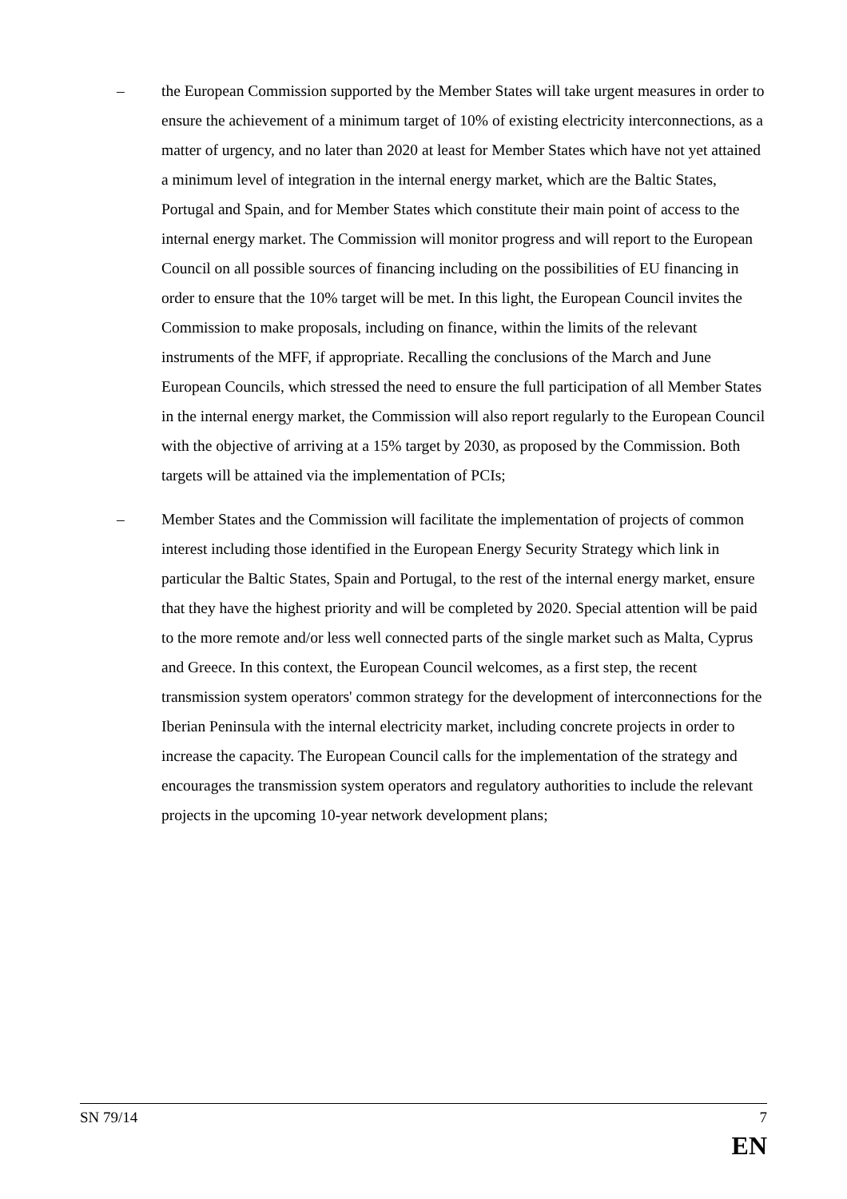– the European Commission supported by the Member States will take urgent measures in order to ensure the achievement of a minimum target of 10% of existing electricity interconnections, as a matter of urgency, and no later than 2020 at least for Member States which have not yet attained a minimum level of integration in the internal energy market, which are the Baltic States, Portugal and Spain, and for Member States which constitute their main point of access to the internal energy market. The Commission will monitor progress and will report to the European Council on all possible sources of financing including on the possibilities of EU financing in order to ensure that the 10% target will be met. In this light, the European Council invites the Commission to make proposals, including on finance, within the limits of the relevant instruments of the MFF, if appropriate. Recalling the conclusions of the March and June European Councils, which stressed the need to ensure the full participation of all Member States in the internal energy market, the Commission will also report regularly to the European Council with the objective of arriving at a 15% target by 2030, as proposed by the Commission. Both targets will be attained via the implementation of PCIs;
– Member States and the Commission will facilitate the implementation of projects of common interest including those identified in the European Energy Security Strategy which link in particular the Baltic States, Spain and Portugal, to the rest of the internal energy market, ensure that they have the highest priority and will be completed by 2020. Special attention will be paid to the more remote and/or less well connected parts of the single market such as Malta, Cyprus and Greece. In this context, the European Council welcomes, as a first step, the recent transmission system operators' common strategy for the development of interconnections for the Iberian Peninsula with the internal electricity market, including concrete projects in order to increase the capacity. The European Council calls for the implementation of the strategy and encourages the transmission system operators and regulatory authorities to include the relevant projects in the upcoming 10-year network development plans;
SN 79/14 7
EN